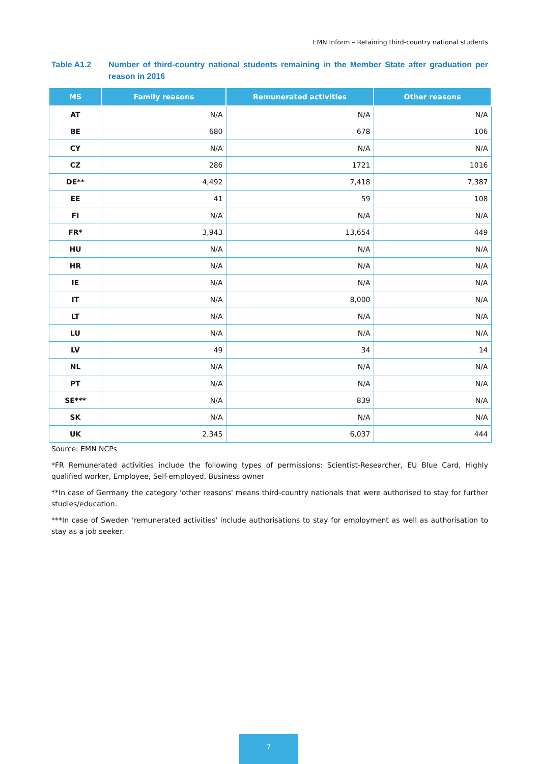EMN Inform – Retaining third-country national students
Table A1.2 Number of third-country national students remaining in the Member State after graduation per reason in 2016
| MS | Family reasons | Remunerated activities | Other reasons |
| --- | --- | --- | --- |
| AT | N/A | N/A | N/A |
| BE | 680 | 678 | 106 |
| CY | N/A | N/A | N/A |
| CZ | 286 | 1721 | 1016 |
| DE** | 4,492 | 7,418 | 7,387 |
| EE | 41 | 59 | 108 |
| FI | N/A | N/A | N/A |
| FR* | 3,943 | 13,654 | 449 |
| HU | N/A | N/A | N/A |
| HR | N/A | N/A | N/A |
| IE | N/A | N/A | N/A |
| IT | N/A | 8,000 | N/A |
| LT | N/A | N/A | N/A |
| LU | N/A | N/A | N/A |
| LV | 49 | 34 | 14 |
| NL | N/A | N/A | N/A |
| PT | N/A | N/A | N/A |
| SE*** | N/A | 839 | N/A |
| SK | N/A | N/A | N/A |
| UK | 2,345 | 6,037 | 444 |
Source: EMN NCPs
*FR Remunerated activities include the following types of permissions: Scientist-Researcher, EU Blue Card, Highly qualified worker, Employee, Self-employed, Business owner
**In case of Germany the category 'other reasons' means third-country nationals that were authorised to stay for further studies/education.
***In case of Sweden 'remunerated activities' include authorisations to stay for employment as well as authorisation to stay as a job seeker.
7